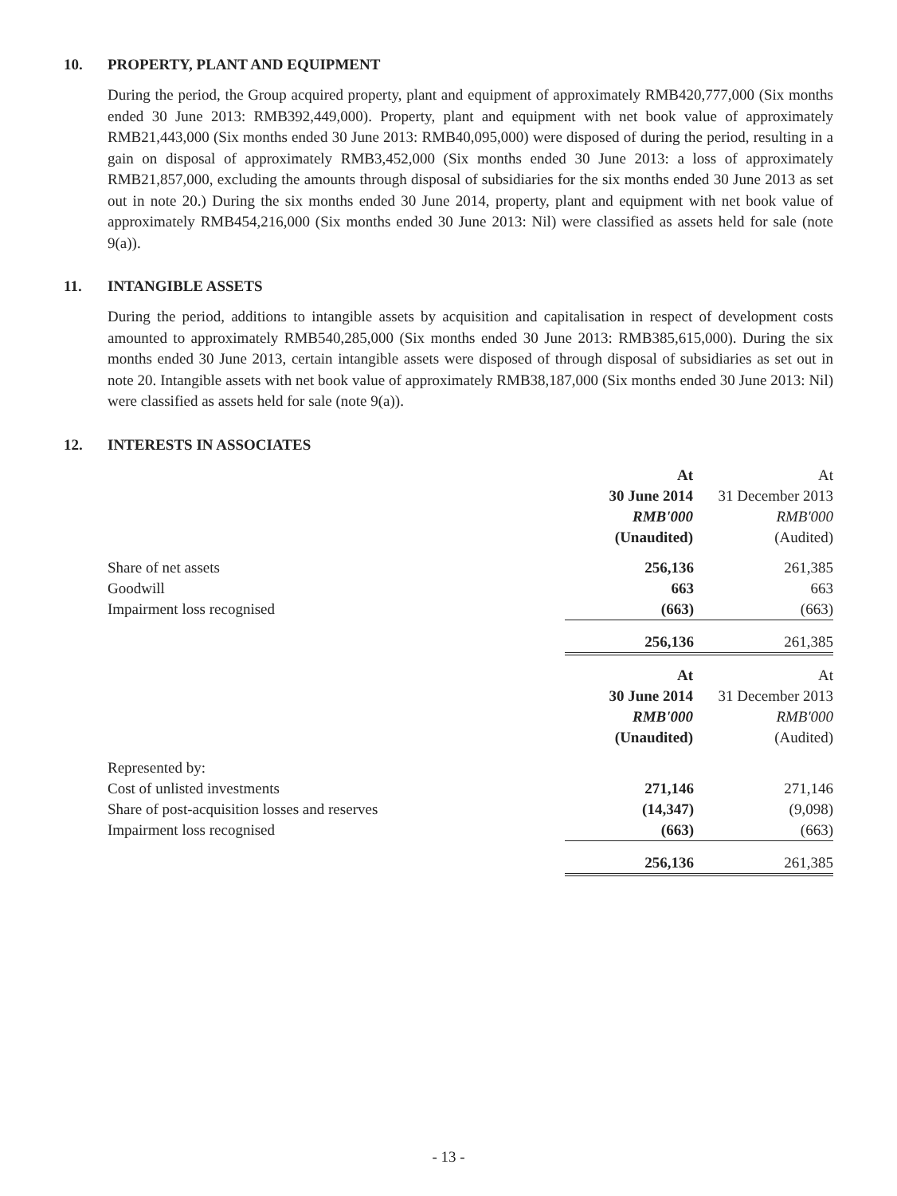10. PROPERTY, PLANT AND EQUIPMENT
During the period, the Group acquired property, plant and equipment of approximately RMB420,777,000 (Six months ended 30 June 2013: RMB392,449,000). Property, plant and equipment with net book value of approximately RMB21,443,000 (Six months ended 30 June 2013: RMB40,095,000) were disposed of during the period, resulting in a gain on disposal of approximately RMB3,452,000 (Six months ended 30 June 2013: a loss of approximately RMB21,857,000, excluding the amounts through disposal of subsidiaries for the six months ended 30 June 2013 as set out in note 20.) During the six months ended 30 June 2014, property, plant and equipment with net book value of approximately RMB454,216,000 (Six months ended 30 June 2013: Nil) were classified as assets held for sale (note 9(a)).
11. INTANGIBLE ASSETS
During the period, additions to intangible assets by acquisition and capitalisation in respect of development costs amounted to approximately RMB540,285,000 (Six months ended 30 June 2013: RMB385,615,000). During the six months ended 30 June 2013, certain intangible assets were disposed of through disposal of subsidiaries as set out in note 20. Intangible assets with net book value of approximately RMB38,187,000 (Six months ended 30 June 2013: Nil) were classified as assets held for sale (note 9(a)).
12. INTERESTS IN ASSOCIATES
| | At | At |
| | 30 June 2014 | 31 December 2013 |
| | RMB'000 | RMB'000 |
| | (Unaudited) | (Audited) |
| Share of net assets | 256,136 | 261,385 |
| Goodwill | 663 | 663 |
| Impairment loss recognised | (663) | (663) |
| | 256,136 | 261,385 |
| | At | At |
| | 30 June 2014 | 31 December 2013 |
| | RMB'000 | RMB'000 |
| | (Unaudited) | (Audited) |
| Represented by: | | |
| Cost of unlisted investments | 271,146 | 271,146 |
| Share of post-acquisition losses and reserves | (14,347) | (9,098) |
| Impairment loss recognised | (663) | (663) |
| | 256,136 | 261,385 |
- 13 -